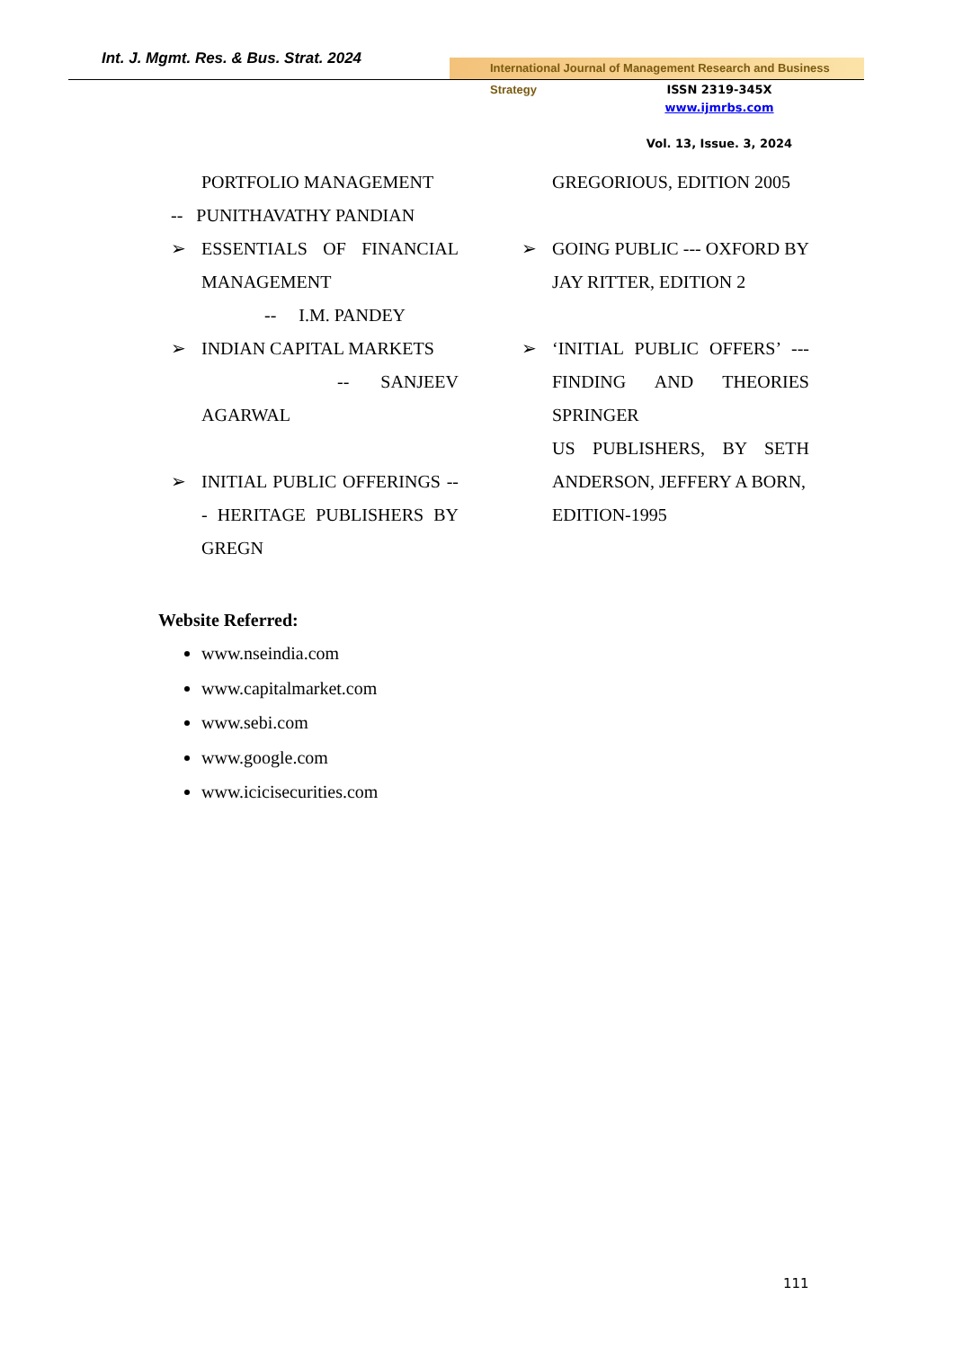Int. J. Mgmt. Res. & Bus. Strat. 2024
International Journal of Management Research and Business Strategy
ISSN 2319-345X
www.ijmrbs.com
Vol. 13, Issue. 3, 2024
PORTFOLIO MANAGEMENT
-- PUNITHAVATHY PANDIAN
➢ ESSENTIALS OF FINANCIAL MANAGEMENT
-- I.M. PANDEY
➢ INDIAN CAPITAL MARKETS
-- SANJEEV
AGARWAL
➢ INITIAL PUBLIC OFFERINGS --- HERITAGE PUBLISHERS BY GREGN
GREGORIOUS, EDITION 2005
➢ GOING PUBLIC --- OXFORD BY JAY RITTER, EDITION 2
➢ ‘INITIAL PUBLIC OFFERS’ --- FINDING AND THEORIES SPRINGER
US PUBLISHERS, BY SETH ANDERSON, JEFFERY A BORN,
EDITION-1995
Website Referred:
www.nseindia.com
www.capitalmarket.com
www.sebi.com
www.google.com
www.icicisecurities.com
111